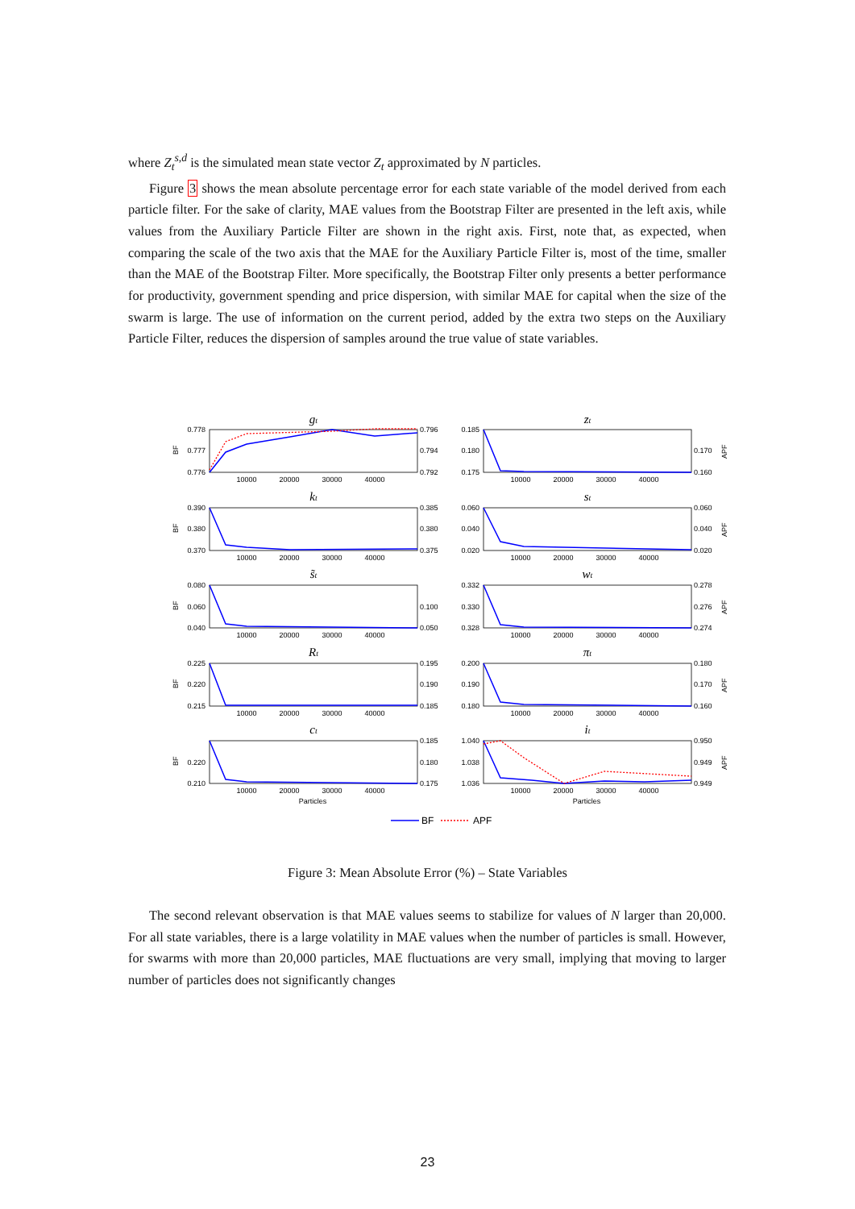where Z<sub>t</sub><sup>s,d</sup> is the simulated mean state vector Z<sub>t</sub> approximated by N particles.
Figure 3 shows the mean absolute percentage error for each state variable of the model derived from each particle filter. For the sake of clarity, MAE values from the Bootstrap Filter are presented in the left axis, while values from the Auxiliary Particle Filter are shown in the right axis. First, note that, as expected, when comparing the scale of the two axis that the MAE for the Auxiliary Particle Filter is, most of the time, smaller than the MAE of the Bootstrap Filter. More specifically, the Bootstrap Filter only presents a better performance for productivity, government spending and price dispersion, with similar MAE for capital when the size of the swarm is large. The use of information on the current period, added by the extra two steps on the Auxiliary Particle Filter, reduces the dispersion of samples around the true value of state variables.
gt
zt
kt
st
s̃t
wt
Rt
πt
ct
it
0.778
0.777
0.776
0.185
0.180
0.175
0.390
0.380
0.370
0.060
0.040
0.020
0.080
0.060
0.040
0.332
0.330
0.328
0.225
0.220
0.215
0.200
0.190
0.180
0.220
0.210
1.040
1.038
1.036
0.796
0.794
0.792
0.170
0.160
0.385
0.380
0.375
0.060
0.040
0.020
0.100
0.050
0.278
0.276
0.274
0.195
0.190
0.185
0.180
0.170
0.160
0.185
0.180
0.175
0.950
0.949
0.949
10000
20000
30000
40000
10000
20000
30000
40000
10000
20000
30000
40000
10000
20000
30000
40000
10000
20000
30000
40000
10000
20000
30000
40000
10000
20000
30000
40000
10000
20000
30000
40000
10000
20000
30000
40000
10000
20000
30000
40000
Particles
Particles
BF
BF
BF
BF
BF
APF
APF
APF
APF
APF
BF
APF
Figure 3: Mean Absolute Error (%) – State Variables
The second relevant observation is that MAE values seems to stabilize for values of N larger than 20,000. For all state variables, there is a large volatility in MAE values when the number of particles is small. However, for swarms with more than 20,000 particles, MAE fluctuations are very small, implying that moving to larger number of particles does not significantly changes
23